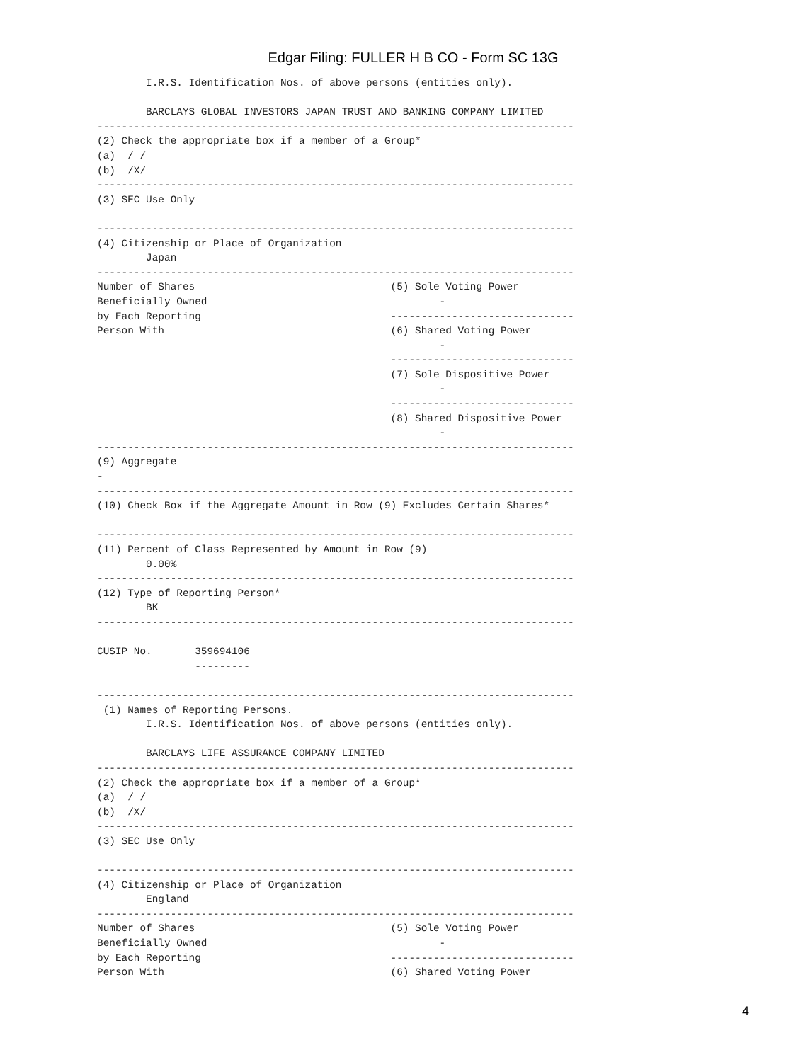Edgar Filing: FULLER H B CO - Form SC 13G
        I.R.S. Identification Nos. of above persons (entities only).

        BARCLAYS GLOBAL INVESTORS JAPAN TRUST AND BANKING COMPANY LIMITED
------------------------------------------------------------------------------
(2) Check the appropriate box if a member of a Group*
(a)  / /
(b)  /X/
------------------------------------------------------------------------------
(3) SEC Use Only

------------------------------------------------------------------------------
(4) Citizenship or Place of Organization
        Japan
------------------------------------------------------------------------------
Number of Shares                                (5) Sole Voting Power
Beneficially Owned                                      -
by Each Reporting                               ------------------------------
Person With                                     (6) Shared Voting Power
                                                        -
                                                ------------------------------
                                                (7) Sole Dispositive Power
                                                        -
                                                ------------------------------
                                                (8) Shared Dispositive Power
                                                        -
------------------------------------------------------------------------------
(9) Aggregate
-
------------------------------------------------------------------------------
(10) Check Box if the Aggregate Amount in Row (9) Excludes Certain Shares*

------------------------------------------------------------------------------
(11) Percent of Class Represented by Amount in Row (9)
        0.00%
------------------------------------------------------------------------------
(12) Type of Reporting Person*
        BK
------------------------------------------------------------------------------

CUSIP No.       359694106
                ---------

------------------------------------------------------------------------------
 (1) Names of Reporting Persons.
        I.R.S. Identification Nos. of above persons (entities only).

        BARCLAYS LIFE ASSURANCE COMPANY LIMITED
------------------------------------------------------------------------------
(2) Check the appropriate box if a member of a Group*
(a)  / /
(b)  /X/
------------------------------------------------------------------------------
(3) SEC Use Only

------------------------------------------------------------------------------
(4) Citizenship or Place of Organization
        England
------------------------------------------------------------------------------
Number of Shares                                (5) Sole Voting Power
Beneficially Owned                                      -
by Each Reporting                               ------------------------------
Person With                                     (6) Shared Voting Power
4